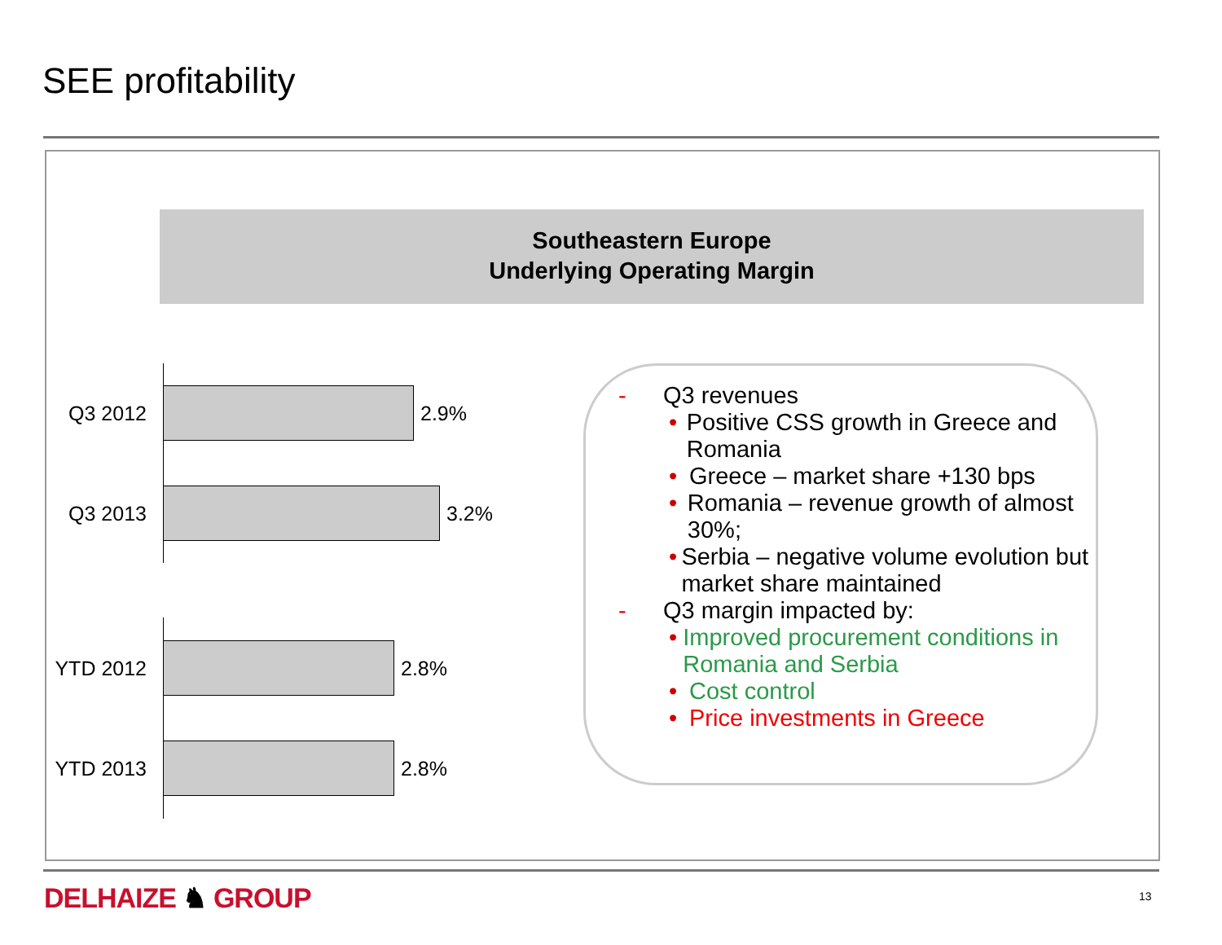SEE profitability
Southeastern Europe
Underlying Operating Margin
Q3 2012 2.9%
Q3 2013 3.2%
YTD 2012 2.8%
YTD 2013 2.8%
- Q3 revenues
• Positive CSS growth in Greece and Romania
• Greece – market share +130 bps
• Romania – revenue growth of almost 30%;
• Serbia – negative volume evolution but market share maintained
- Q3 margin impacted by:
• Improved procurement conditions in Romania and Serbia
• Cost control
• Price investments in Greece
DELHAIZE ♞ GROUP 13